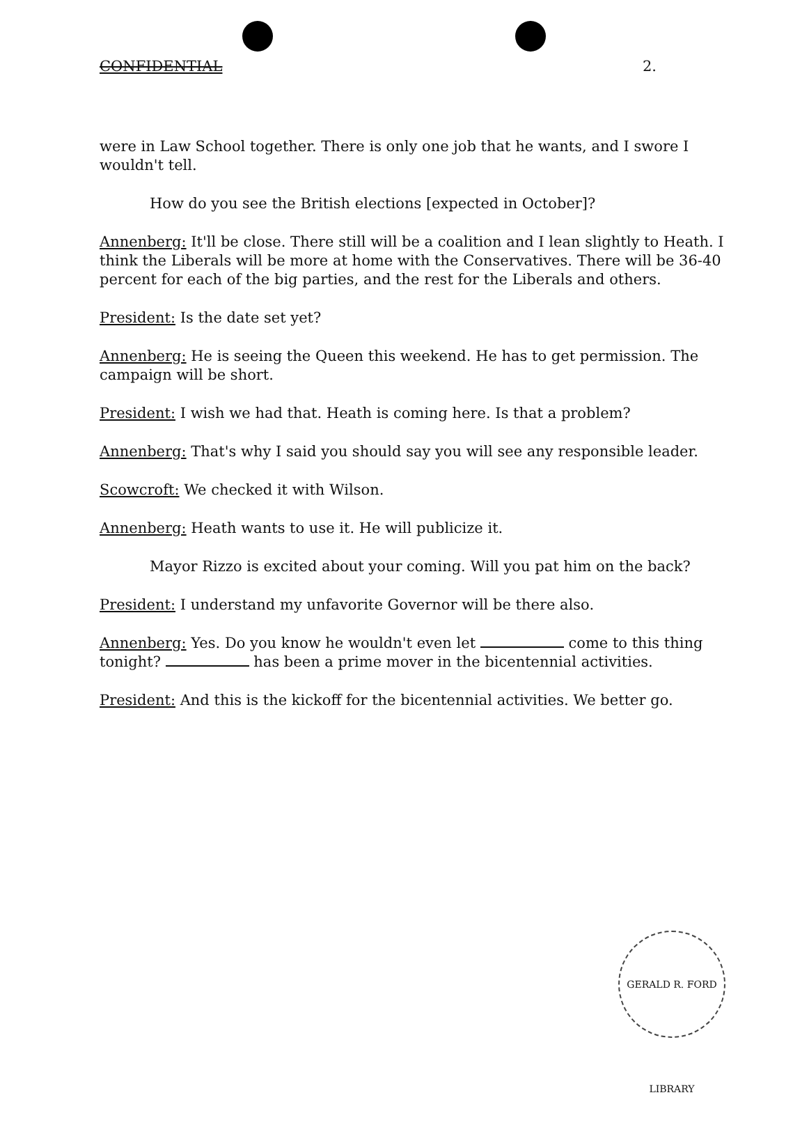CONFIDENTIAL 2.
were in Law School together. There is only one job that he wants, and I swore I wouldn't tell.
How do you see the British elections [expected in October]?
Annenberg: It'll be close. There still will be a coalition and I lean slightly to Heath. I think the Liberals will be more at home with the Conservatives. There will be 36-40 percent for each of the big parties, and the rest for the Liberals and others.
President: Is the date set yet?
Annenberg: He is seeing the Queen this weekend. He has to get permission. The campaign will be short.
President: I wish we had that. Heath is coming here. Is that a problem?
Annenberg: That's why I said you should say you will see any responsible leader.
Scowcroft: We checked it with Wilson.
Annenberg: Heath wants to use it. He will publicize it.
Mayor Rizzo is excited about your coming. Will you pat him on the back?
President: I understand my unfavorite Governor will be there also.
Annenberg: Yes. Do you know he wouldn't even let come to this thing tonight? has been a prime mover in the bicentennial activities.
President: And this is the kickoff for the bicentennial activities. We better go.
GERALD R. FORD LIBRARY